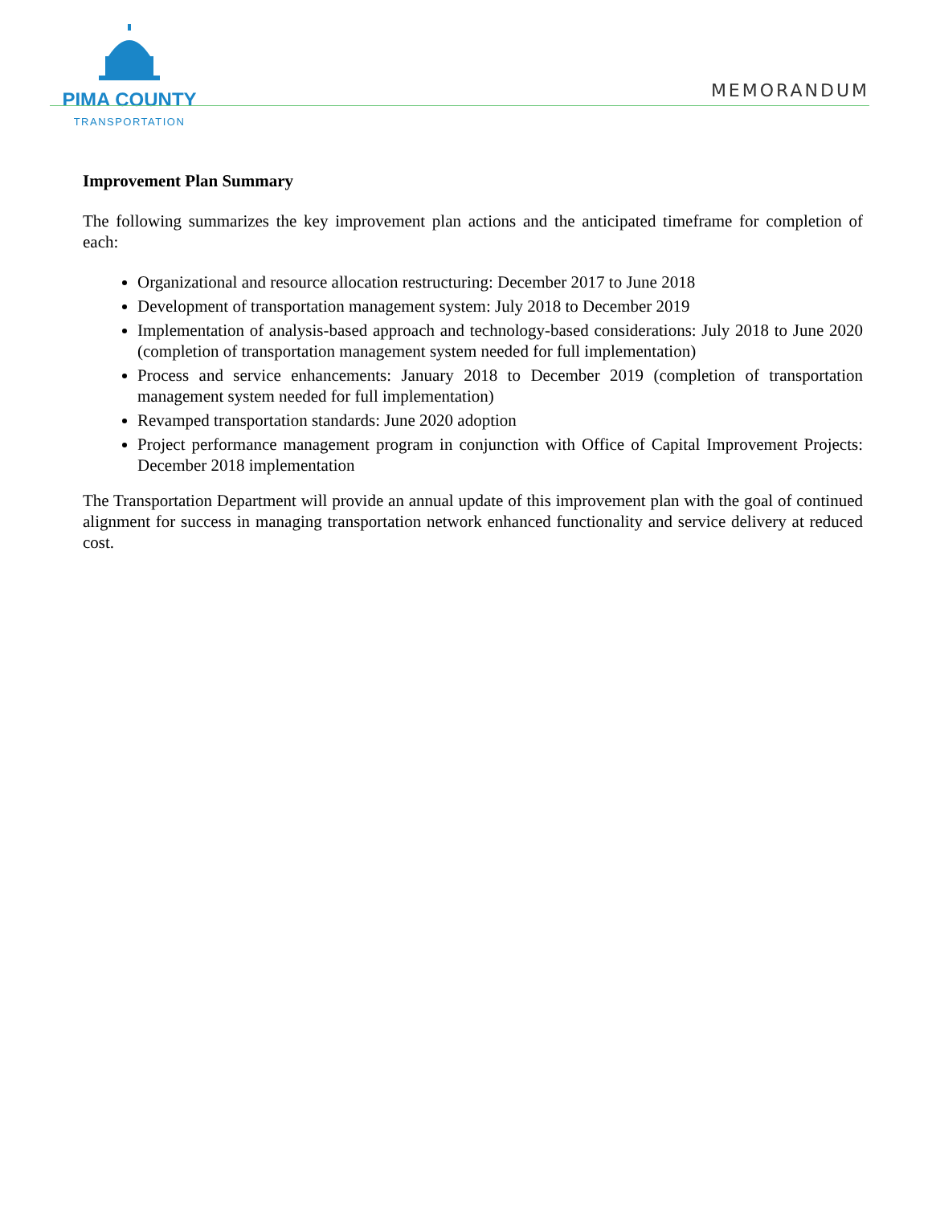PIMA COUNTY
TRANSPORTATION
MEMORANDUM
Improvement Plan Summary
The following summarizes the key improvement plan actions and the anticipated timeframe for completion of each:
Organizational and resource allocation restructuring: December 2017 to June 2018
Development of transportation management system: July 2018 to December 2019
Implementation of analysis-based approach and technology-based considerations: July 2018 to June 2020 (completion of transportation management system needed for full implementation)
Process and service enhancements: January 2018 to December 2019 (completion of transportation management system needed for full implementation)
Revamped transportation standards: June 2020 adoption
Project performance management program in conjunction with Office of Capital Improvement Projects: December 2018 implementation
The Transportation Department will provide an annual update of this improvement plan with the goal of continued alignment for success in managing transportation network enhanced functionality and service delivery at reduced cost.